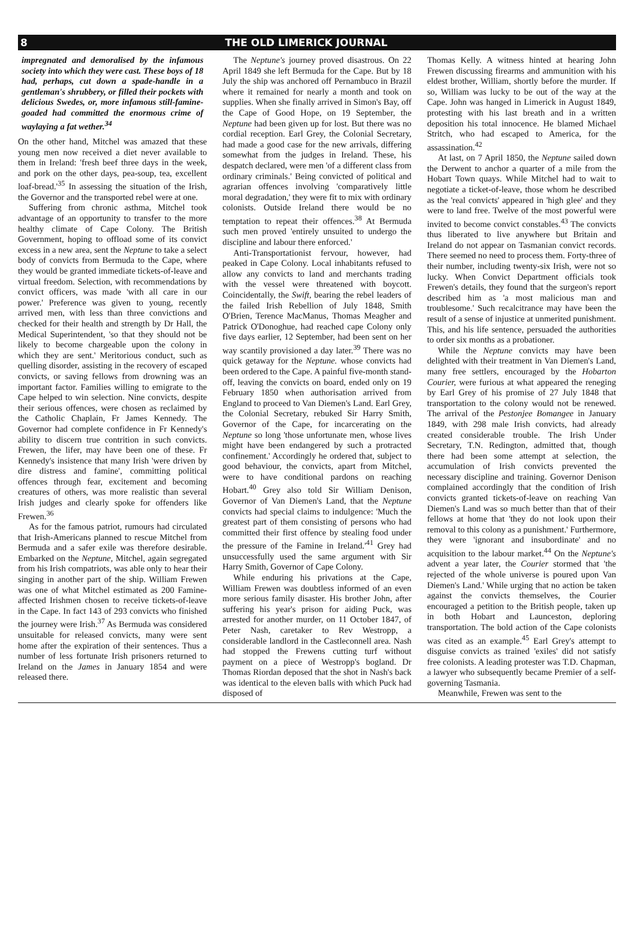8 THE OLD LIMERICK JOURNAL
impregnated and demoralised by the infamous society into which they were cast. These boys of 18 had, perhaps, cut down a spade-handle in a gentleman's shrubbery, or filled their pockets with delicious Swedes, or, more infamous still-famine-goaded had committed the enormous crime of waylaying a fat wether.<sup>34</sup>
On the other hand, Mitchel was amazed that these young men now received a diet never available to them in Ireland: 'fresh beef three days in the week, and pork on the other days, pea-soup, tea, excellent loaf-bread.'<sup>35</sup> In assessing the situation of the Irish, the Governor and the transported rebel were at one.
Suffering from chronic asthma, Mitchel took advantage of an opportunity to transfer to the more healthy climate of Cape Colony. The British Government, hoping to offload some of its convict excess in a new area, sent the Neptune to take a select body of convicts from Bermuda to the Cape, where they would be granted immediate tickets-of-leave and virtual freedom. Selection, with recommendations by convict officers, was made 'with all care in our power.' Preference was given to young, recently arrived men, with less than three convictions and checked for their health and strength by Dr Hall, the Medical Superintendent, 'so that they should not be likely to become chargeable upon the colony in which they are sent.' Meritorious conduct, such as quelling disorder, assisting in the recovery of escaped convicts, or saving fellows from drowning was an important factor. Families willing to emigrate to the Cape helped to win selection. Nine convicts, despite their serious offences, were chosen as reclaimed by the Catholic Chaplain, Fr James Kennedy. The Governor had complete confidence in Fr Kennedy's ability to discern true contrition in such convicts. Frewen, the lifer, may have been one of these. Fr Kennedy's insistence that many Irish 'were driven by dire distress and famine', committing political offences through fear, excitement and becoming creatures of others, was more realistic than several Irish judges and clearly spoke for offenders like Frewen.<sup>36</sup>
As for the famous patriot, rumours had circulated that Irish-Americans planned to rescue Mitchel from Bermuda and a safer exile was therefore desirable. Embarked on the Neptune, Mitchel, again segregated from his Irish compatriots, was able only to hear their singing in another part of the ship. William Frewen was one of what Mitchel estimated as 200 Famine-affected Irishmen chosen to receive tickets-of-leave in the Cape. In fact 143 of 293 convicts who finished the journey were Irish.<sup>37</sup> As Bermuda was considered unsuitable for released convicts, many were sent home after the expiration of their sentences. Thus a number of less fortunate Irish prisoners returned to Ireland on the James in January 1854 and were released there.
The Neptune's journey proved disastrous. On 22 April 1849 she left Bermuda for the Cape. But by 18 July the ship was anchored off Pernambuco in Brazil where it remained for nearly a month and took on supplies. When she finally arrived in Simon's Bay, off the Cape of Good Hope, on 19 September, the Neptune had been given up for lost. But there was no cordial reception. Earl Grey, the Colonial Secretary, had made a good case for the new arrivals, differing somewhat from the judges in Ireland. These, his despatch declared, were men 'of a different class from ordinary criminals.' Being convicted of political and agrarian offences involving 'comparatively little moral degradation,' they were fit to mix with ordinary colonists. Outside Ireland there would be no temptation to repeat their offences.<sup>38</sup> At Bermuda such men proved 'entirely unsuited to undergo the discipline and labour there enforced.'
Anti-Transportationist fervour, however, had peaked in Cape Colony. Local inhabitants refused to allow any convicts to land and merchants trading with the vessel were threatened with boycott. Coincidentally, the Swift, bearing the rebel leaders of the failed Irish Rebellion of July 1848, Smith O'Brien, Terence MacManus, Thomas Meagher and Patrick O'Donoghue, had reached cape Colony only five days earlier, 12 September, had been sent on her way scantily provisioned a day later.<sup>39</sup> There was no quick getaway for the Neptune. whose convicts had been ordered to the Cape. A painful five-month stand-off, leaving the convicts on board, ended only on 19 February 1850 when authorisation arrived from England to proceed to Van Diemen's Land. Earl Grey, the Colonial Secretary, rebuked Sir Harry Smith, Governor of the Cape, for incarcerating on the Neptune so long 'those unfortunate men, whose lives might have been endangered by such a protracted confinement.' Accordingly he ordered that, subject to good behaviour, the convicts, apart from Mitchel, were to have conditional pardons on reaching Hobart.<sup>40</sup> Grey also told Sir William Denison, Governor of Van Diemen's Land, that the Neptune convicts had special claims to indulgence: 'Much the greatest part of them consisting of persons who had committed their first offence by stealing food under the pressure of the Famine in Ireland.'<sup>41</sup> Grey had unsuccessfully used the same argument with Sir Harry Smith, Governor of Cape Colony.
While enduring his privations at the Cape, William Frewen was doubtless informed of an even more serious family disaster. His brother John, after suffering his year's prison for aiding Puck, was arrested for another murder, on 11 October 1847, of Peter Nash, caretaker to Rev Westropp, a considerable landlord in the Castleconnell area. Nash had stopped the Frewens cutting turf without payment on a piece of Westropp's bogland. Dr Thomas Riordan deposed that the shot in Nash's back was identical to the eleven balls with which Puck had disposed of
Thomas Kelly. A witness hinted at hearing John Frewen discussing firearms and ammunition with his eldest brother, William, shortly before the murder. If so, William was lucky to be out of the way at the Cape. John was hanged in Limerick in August 1849, protesting with his last breath and in a written deposition his total innocence. He blamed Michael Stritch, who had escaped to America, for the assassination.<sup>42</sup>
At last, on 7 April 1850, the Neptune sailed down the Derwent to anchor a quarter of a mile from the Hobart Town quays. While Mitchel had to wait to negotiate a ticket-of-leave, those whom he described as the 'real convicts' appeared in 'high glee' and they were to land free. Twelve of the most powerful were invited to become convict constables.<sup>43</sup> The convicts thus liberated to live anywhere but Britain and Ireland do not appear on Tasmanian convict records. There seemed no need to process them. Forty-three of their number, including twenty-six Irish, were not so lucky. When Convict Department officials took Frewen's details, they found that the surgeon's report described him as 'a most malicious man and troublesome.' Such recalcitrance may have been the result of a sense of injustice at unmerited punishment. This, and his life sentence, persuaded the authorities to order six months as a probationer.
While the Neptune convicts may have been delighted with their treatment in Van Diemen's Land, many free settlers, encouraged by the Hobarton Courier, were furious at what appeared the reneging by Earl Grey of his promise of 27 July 1848 that transportation to the colony would not be renewed. The arrival of the Pestonjee Bomangee in January 1849, with 298 male Irish convicts, had already created considerable trouble. The Irish Under Secretary, T.N. Redington, admitted that, though there had been some attempt at selection, the accumulation of Irish convicts prevented the necessary discipline and training. Governor Denison complained accordingly that the condition of Irish convicts granted tickets-of-leave on reaching Van Diemen's Land was so much better than that of their fellows at home that 'they do not look upon their removal to this colony as a punishment.' Furthermore, they were 'ignorant and insubordinate' and no acquisition to the labour market.<sup>44</sup> On the Neptune's advent a year later, the Courier stormed that 'the rejected of the whole universe is poured upon Van Diemen's Land.' While urging that no action be taken against the convicts themselves, the Courier encouraged a petition to the British people, taken up in both Hobart and Launceston, deploring transportation. The bold action of the Cape colonists was cited as an example.<sup>45</sup> Earl Grey's attempt to disguise convicts as trained 'exiles' did not satisfy free colonists. A leading protester was T.D. Chapman, a lawyer who subsequently became Premier of a self-governing Tasmania.
Meanwhile, Frewen was sent to the